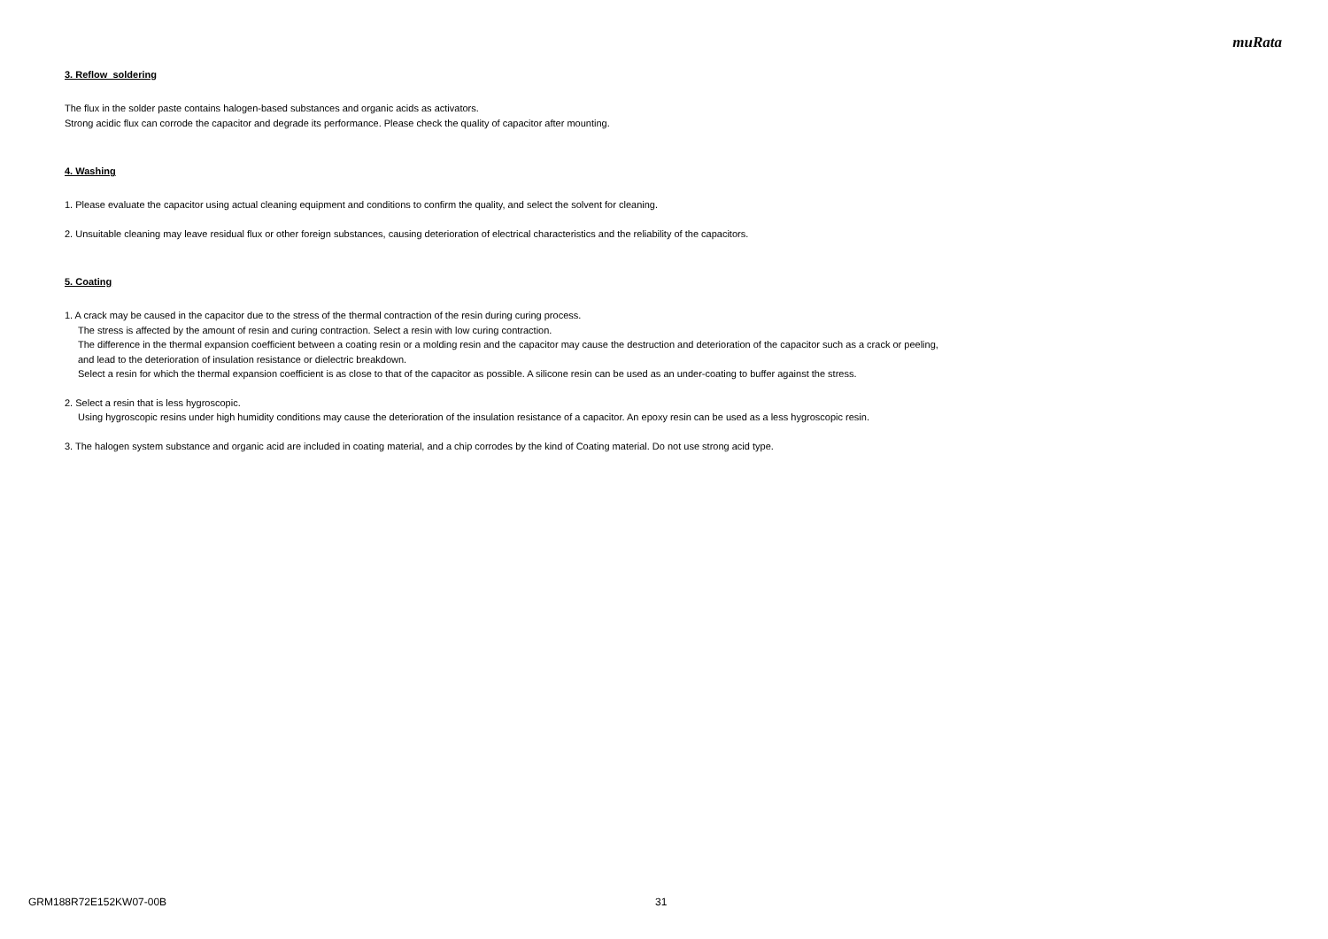muRata
3. Reflow soldering
The flux in the solder paste contains halogen-based substances and organic acids as activators.
Strong acidic flux can corrode the capacitor and degrade its performance. Please check the quality of capacitor after mounting.
4. Washing
1. Please evaluate the capacitor using actual cleaning equipment and conditions to confirm the quality, and select the solvent for cleaning.
2. Unsuitable cleaning may leave residual flux or other foreign substances, causing deterioration of electrical characteristics and the reliability of the capacitors.
5. Coating
1. A crack may be caused in the capacitor due to the stress of the thermal contraction of the resin during curing process.
The stress is affected by the amount of resin and curing contraction. Select a resin with low curing contraction.
The difference in the thermal expansion coefficient between a coating resin or a molding resin and the capacitor may cause the destruction and deterioration of the capacitor such as a crack or peeling,
and lead to the deterioration of insulation resistance or dielectric breakdown.
Select a resin for which the thermal expansion coefficient is as close to that of the capacitor as possible. A silicone resin can be used as an under-coating to buffer against the stress.
2. Select a resin that is less hygroscopic.
Using hygroscopic resins under high humidity conditions may cause the deterioration of the insulation resistance of a capacitor. An epoxy resin can be used as a less hygroscopic resin.
3. The halogen system substance and organic acid are included in coating material, and a chip corrodes by the kind of Coating material. Do not use strong acid type.
GRM188R72E152KW07-00B 31